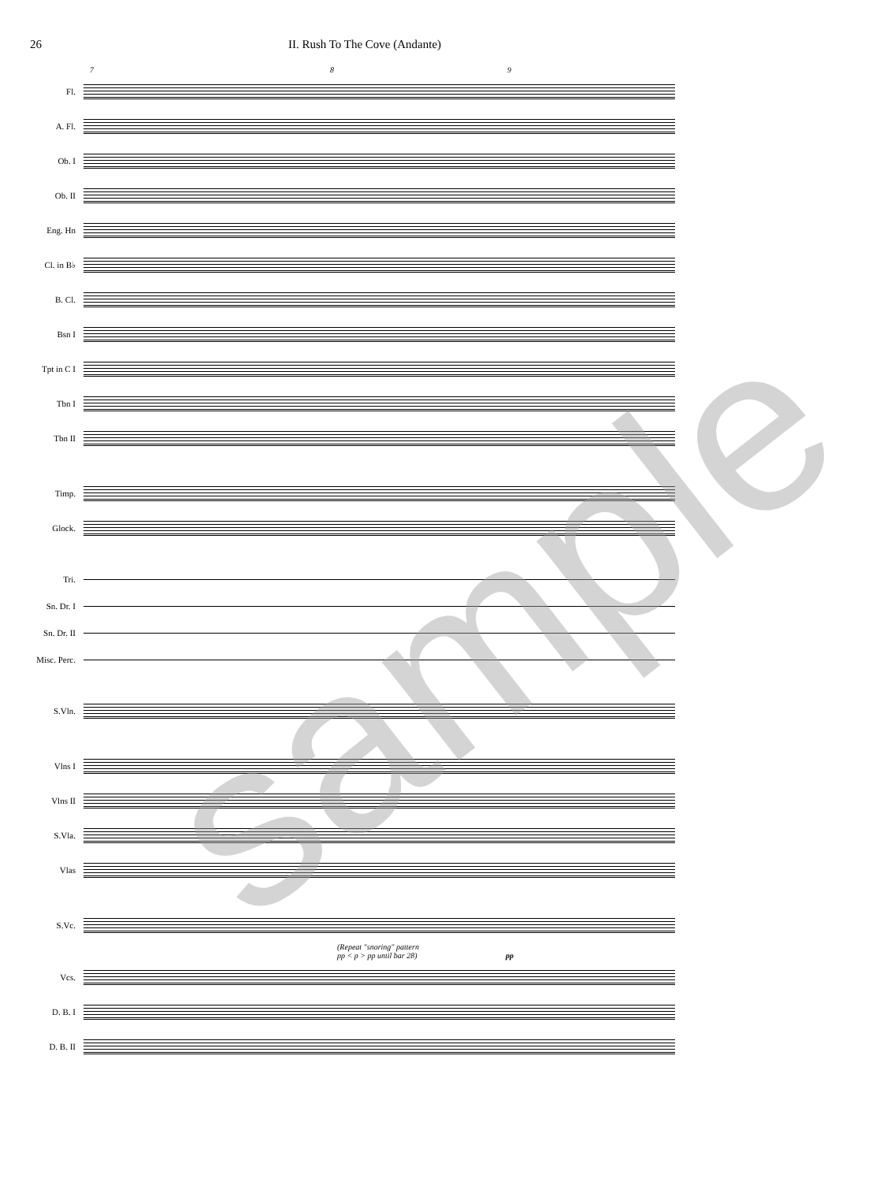26 II. Rush To The Cove (Andante)
7 8 9
Fl.
A. Fl.
Ob. I
Ob. II
Eng. Hn
Cl. in B♭
B. Cl.
Bsn I
Tpt in C I
Tbn I
Tbn II
Timp.
Glock.
Tri.
Sn. Dr. I
Sn. Dr. II
Misc. Perc.
S.Vln.
Vlns I
Vlns II
S.Vla.
Vlas
S.Vc.
(Repeat "snoring" pattern
pp < p > pp until bar 28) pp
Vcs.
D. B. I
D. B. II
sample